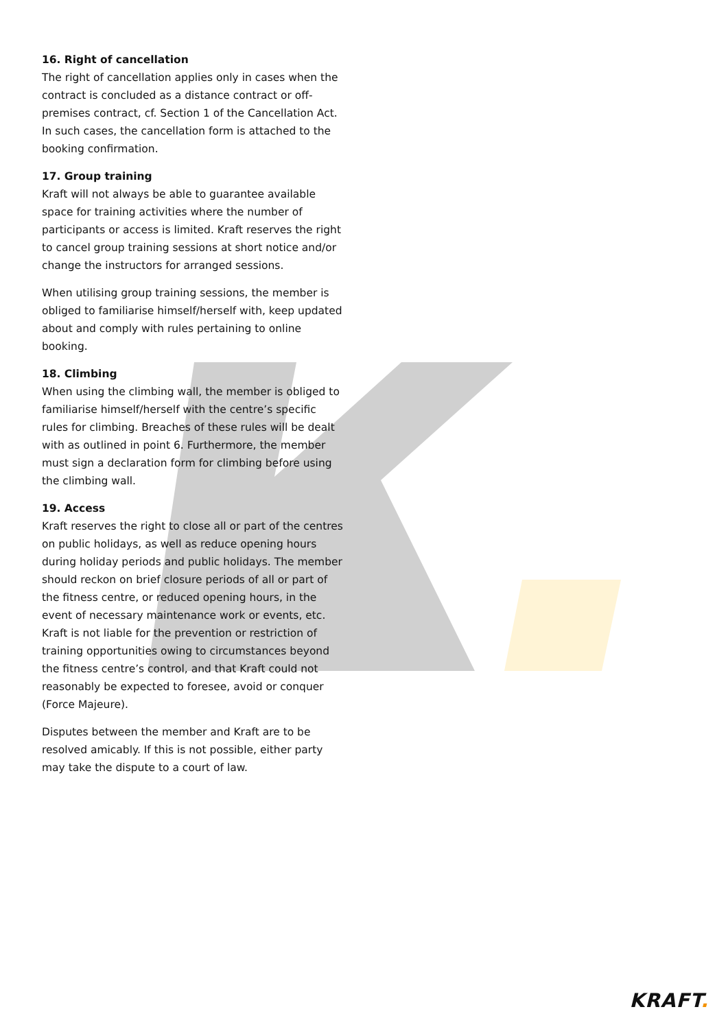16. Right of cancellation
The right of cancellation applies only in cases when the contract is concluded as a distance contract or off-premises contract, cf. Section 1 of the Cancellation Act. In such cases, the cancellation form is attached to the booking confirmation.
17. Group training
Kraft will not always be able to guarantee available space for training activities where the number of participants or access is limited. Kraft reserves the right to cancel group training sessions at short notice and/or change the instructors for arranged sessions.
When utilising group training sessions, the member is obliged to familiarise himself/herself with, keep updated about and comply with rules pertaining to online booking.
18. Climbing
When using the climbing wall, the member is obliged to familiarise himself/herself with the centre’s specific rules for climbing. Breaches of these rules will be dealt with as outlined in point 6. Furthermore, the member must sign a declaration form for climbing before using the climbing wall.
19. Access
Kraft reserves the right to close all or part of the centres on public holidays, as well as reduce opening hours during holiday periods and public holidays. The member should reckon on brief closure periods of all or part of the fitness centre, or reduced opening hours, in the event of necessary maintenance work or events, etc. Kraft is not liable for the prevention or restriction of training opportunities owing to circumstances beyond the fitness centre’s control, and that Kraft could not reasonably be expected to foresee, avoid or conquer (Force Majeure).
Disputes between the member and Kraft are to be resolved amicably. If this is not possible, either party may take the dispute to a court of law.
KRAFT.